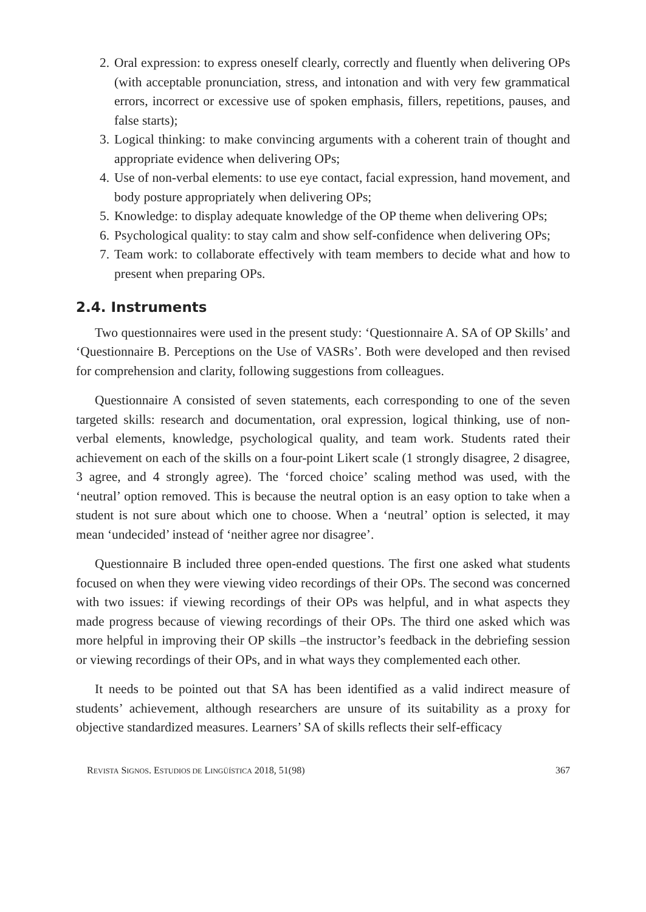2. Oral expression: to express oneself clearly, correctly and fluently when delivering OPs (with acceptable pronunciation, stress, and intonation and with very few grammatical errors, incorrect or excessive use of spoken emphasis, fillers, repetitions, pauses, and false starts);
3. Logical thinking: to make convincing arguments with a coherent train of thought and appropriate evidence when delivering OPs;
4. Use of non-verbal elements: to use eye contact, facial expression, hand movement, and body posture appropriately when delivering OPs;
5. Knowledge: to display adequate knowledge of the OP theme when delivering OPs;
6. Psychological quality: to stay calm and show self-confidence when delivering OPs;
7. Team work: to collaborate effectively with team members to decide what and how to present when preparing OPs.
2.4. Instruments
Two questionnaires were used in the present study: ‘Questionnaire A. SA of OP Skills’ and ‘Questionnaire B. Perceptions on the Use of VASRs’. Both were developed and then revised for comprehension and clarity, following suggestions from colleagues.
Questionnaire A consisted of seven statements, each corresponding to one of the seven targeted skills: research and documentation, oral expression, logical thinking, use of non-verbal elements, knowledge, psychological quality, and team work. Students rated their achievement on each of the skills on a four-point Likert scale (1 strongly disagree, 2 disagree, 3 agree, and 4 strongly agree). The ‘forced choice’ scaling method was used, with the ‘neutral’ option removed. This is because the neutral option is an easy option to take when a student is not sure about which one to choose. When a ‘neutral’ option is selected, it may mean ‘undecided’ instead of ‘neither agree nor disagree’.
Questionnaire B included three open-ended questions. The first one asked what students focused on when they were viewing video recordings of their OPs. The second was concerned with two issues: if viewing recordings of their OPs was helpful, and in what aspects they made progress because of viewing recordings of their OPs. The third one asked which was more helpful in improving their OP skills –the instructor’s feedback in the debriefing session or viewing recordings of their OPs, and in what ways they complemented each other.
It needs to be pointed out that SA has been identified as a valid indirect measure of students’ achievement, although researchers are unsure of its suitability as a proxy for objective standardized measures. Learners’ SA of skills reflects their self-efficacy
REVISTA SIGNOS. ESTUDIOS DE LINGÜÍSTICA 2018, 51(98) 367